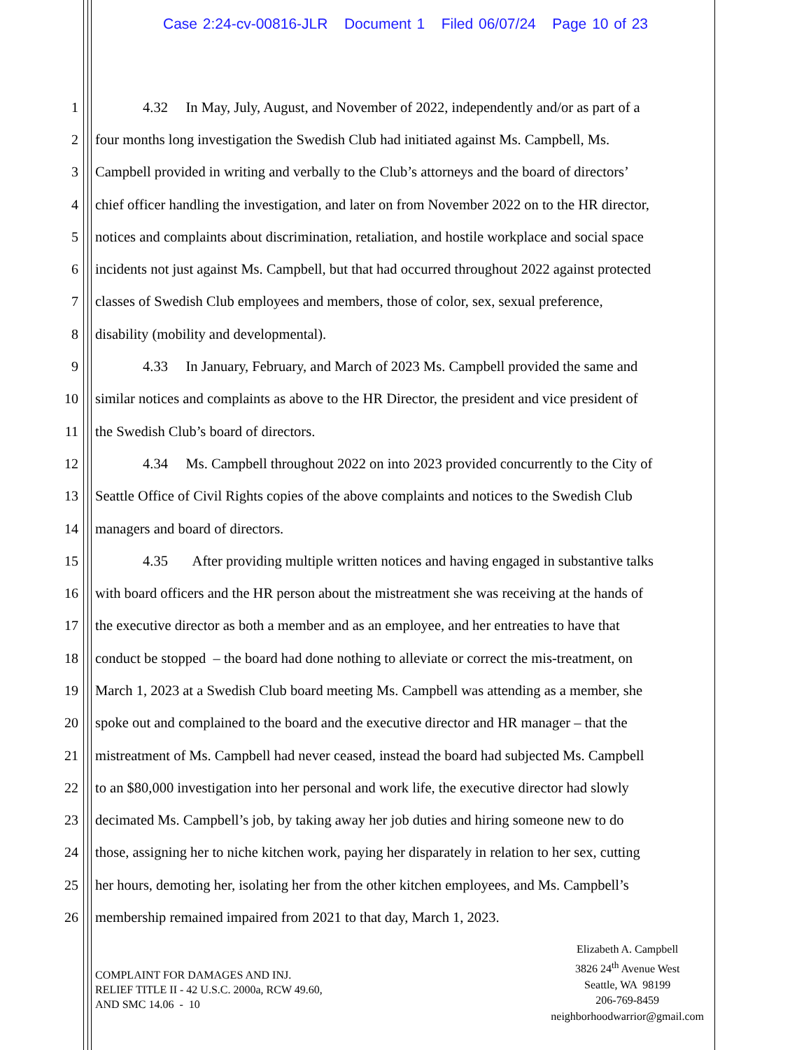Case 2:24-cv-00816-JLR Document 1 Filed 06/07/24 Page 10 of 23
1 4.32 In May, July, August, and November of 2022, independently and/or as part of a
2 four months long investigation the Swedish Club had initiated against Ms. Campbell, Ms.
3 Campbell provided in writing and verbally to the Club’s attorneys and the board of directors’
4 chief officer handling the investigation, and later on from November 2022 on to the HR director,
5 notices and complaints about discrimination, retaliation, and hostile workplace and social space
6 incidents not just against Ms. Campbell, but that had occurred throughout 2022 against protected
7 classes of Swedish Club employees and members, those of color, sex, sexual preference,
8 disability (mobility and developmental).
9 4.33 In January, February, and March of 2023 Ms. Campbell provided the same and
10 similar notices and complaints as above to the HR Director, the president and vice president of
11 the Swedish Club’s board of directors.
12 4.34 Ms. Campbell throughout 2022 on into 2023 provided concurrently to the City of
13 Seattle Office of Civil Rights copies of the above complaints and notices to the Swedish Club
14 managers and board of directors.
15 4.35 After providing multiple written notices and having engaged in substantive talks
16 with board officers and the HR person about the mistreatment she was receiving at the hands of
17 the executive director as both a member and as an employee, and her entreaties to have that
18 conduct be stopped – the board had done nothing to alleviate or correct the mis-treatment, on
19 March 1, 2023 at a Swedish Club board meeting Ms. Campbell was attending as a member, she
20 spoke out and complained to the board and the executive director and HR manager – that the
21 mistreatment of Ms. Campbell had never ceased, instead the board had subjected Ms. Campbell
22 to an $80,000 investigation into her personal and work life, the executive director had slowly
23 decimated Ms. Campbell’s job, by taking away her job duties and hiring someone new to do
24 those, assigning her to niche kitchen work, paying her disparately in relation to her sex, cutting
25 her hours, demoting her, isolating her from the other kitchen employees, and Ms. Campbell’s
26 membership remained impaired from 2021 to that day, March 1, 2023.
COMPLAINT FOR DAMAGES AND INJ.
RELIEF TITLE II - 42 U.S.C. 2000a, RCW 49.60,
AND SMC 14.06 - 10
Elizabeth A. Campbell
3826 24<sup>th</sup> Avenue West
Seattle, WA 98199
206-769-8459
neighborhoodwarrior@gmail.com